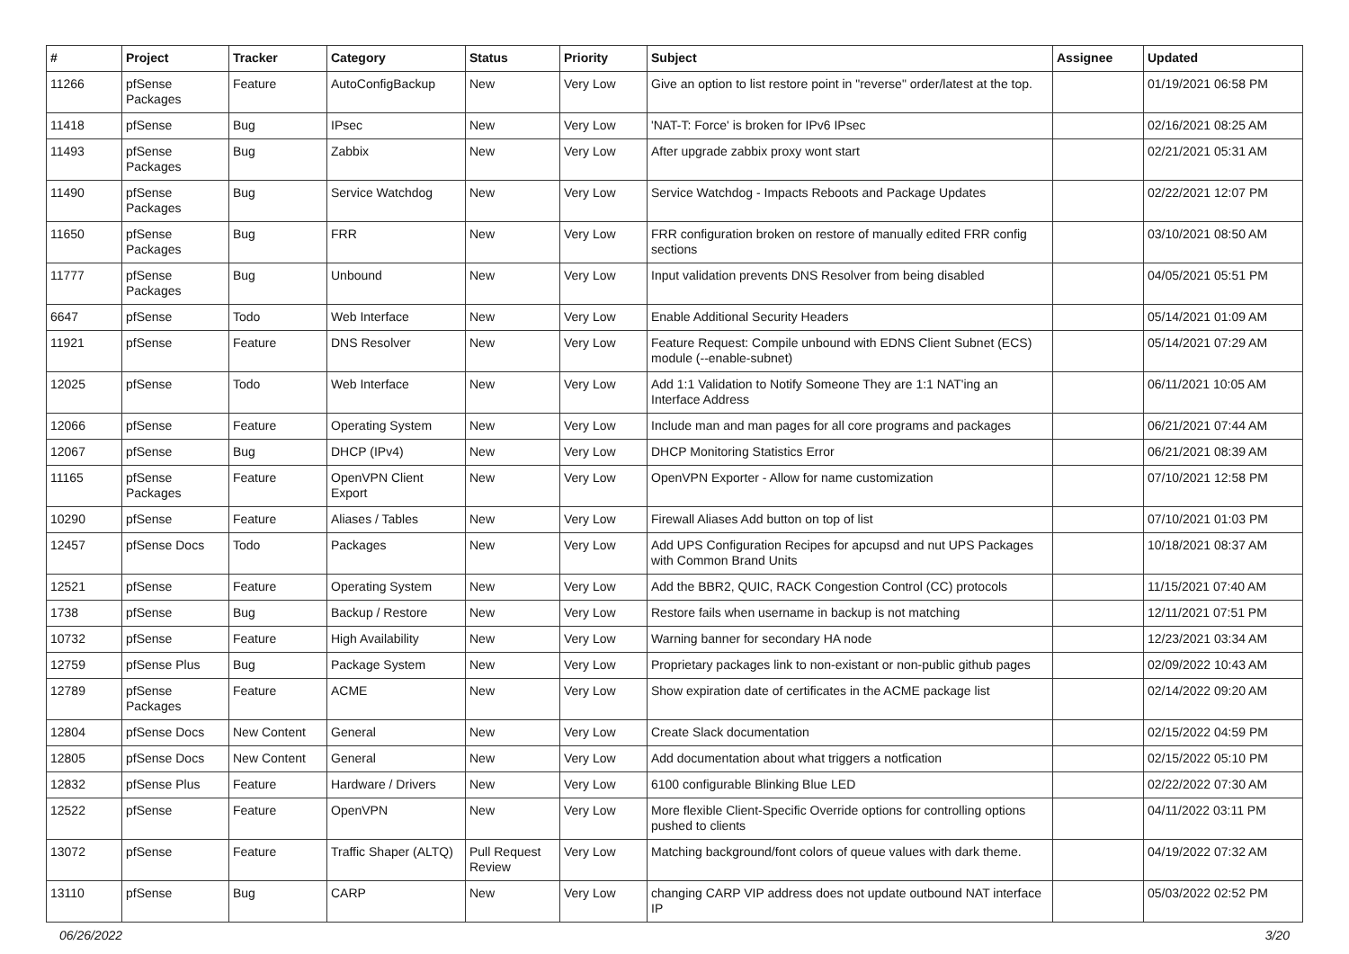| # | Project | Tracker | Category | Status | Priority | Subject | Assignee | Updated |
| --- | --- | --- | --- | --- | --- | --- | --- | --- |
| 11266 | pfSense Packages | Feature | AutoConfigBackup | New | Very Low | Give an option to list restore point in "reverse" order/latest at the top. | | 01/19/2021 06:58 PM |
| 11418 | pfSense | Bug | IPsec | New | Very Low | 'NAT-T: Force' is broken for IPv6 IPsec | | 02/16/2021 08:25 AM |
| 11493 | pfSense Packages | Bug | Zabbix | New | Very Low | After upgrade zabbix proxy wont start | | 02/21/2021 05:31 AM |
| 11490 | pfSense Packages | Bug | Service Watchdog | New | Very Low | Service Watchdog - Impacts Reboots and Package Updates | | 02/22/2021 12:07 PM |
| 11650 | pfSense Packages | Bug | FRR | New | Very Low | FRR configuration broken on restore of manually edited FRR config sections | | 03/10/2021 08:50 AM |
| 11777 | pfSense Packages | Bug | Unbound | New | Very Low | Input validation prevents DNS Resolver from being disabled | | 04/05/2021 05:51 PM |
| 6647 | pfSense | Todo | Web Interface | New | Very Low | Enable Additional Security Headers | | 05/14/2021 01:09 AM |
| 11921 | pfSense | Feature | DNS Resolver | New | Very Low | Feature Request: Compile unbound with EDNS Client Subnet (ECS) module (--enable-subnet) | | 05/14/2021 07:29 AM |
| 12025 | pfSense | Todo | Web Interface | New | Very Low | Add 1:1 Validation to Notify Someone They are 1:1 NAT'ing an Interface Address | | 06/11/2021 10:05 AM |
| 12066 | pfSense | Feature | Operating System | New | Very Low | Include man and man pages for all core programs and packages | | 06/21/2021 07:44 AM |
| 12067 | pfSense | Bug | DHCP (IPv4) | New | Very Low | DHCP Monitoring Statistics Error | | 06/21/2021 08:39 AM |
| 11165 | pfSense Packages | Feature | OpenVPN Client Export | New | Very Low | OpenVPN Exporter - Allow for name customization | | 07/10/2021 12:58 PM |
| 10290 | pfSense | Feature | Aliases / Tables | New | Very Low | Firewall Aliases Add button on top of list | | 07/10/2021 01:03 PM |
| 12457 | pfSense Docs | Todo | Packages | New | Very Low | Add UPS Configuration Recipes for apcupsd and nut UPS Packages with Common Brand Units | | 10/18/2021 08:37 AM |
| 12521 | pfSense | Feature | Operating System | New | Very Low | Add the BBR2, QUIC, RACK Congestion Control (CC) protocols | | 11/15/2021 07:40 AM |
| 1738 | pfSense | Bug | Backup / Restore | New | Very Low | Restore fails when username in backup is not matching | | 12/11/2021 07:51 PM |
| 10732 | pfSense | Feature | High Availability | New | Very Low | Warning banner for secondary HA node | | 12/23/2021 03:34 AM |
| 12759 | pfSense Plus | Bug | Package System | New | Very Low | Proprietary packages link to non-existant or non-public github pages | | 02/09/2022 10:43 AM |
| 12789 | pfSense Packages | Feature | ACME | New | Very Low | Show expiration date of certificates in the ACME package list | | 02/14/2022 09:20 AM |
| 12804 | pfSense Docs | New Content | General | New | Very Low | Create Slack documentation | | 02/15/2022 04:59 PM |
| 12805 | pfSense Docs | New Content | General | New | Very Low | Add documentation about what triggers a notfication | | 02/15/2022 05:10 PM |
| 12832 | pfSense Plus | Feature | Hardware / Drivers | New | Very Low | 6100 configurable Blinking Blue LED | | 02/22/2022 07:30 AM |
| 12522 | pfSense | Feature | OpenVPN | New | Very Low | More flexible Client-Specific Override options for controlling options pushed to clients | | 04/11/2022 03:11 PM |
| 13072 | pfSense | Feature | Traffic Shaper (ALTQ) | Pull Request Review | Very Low | Matching background/font colors of queue values with dark theme. | | 04/19/2022 07:32 AM |
| 13110 | pfSense | Bug | CARP | New | Very Low | changing CARP VIP address does not update outbound NAT interface IP | | 05/03/2022 02:52 PM |
06/26/2022 3/20